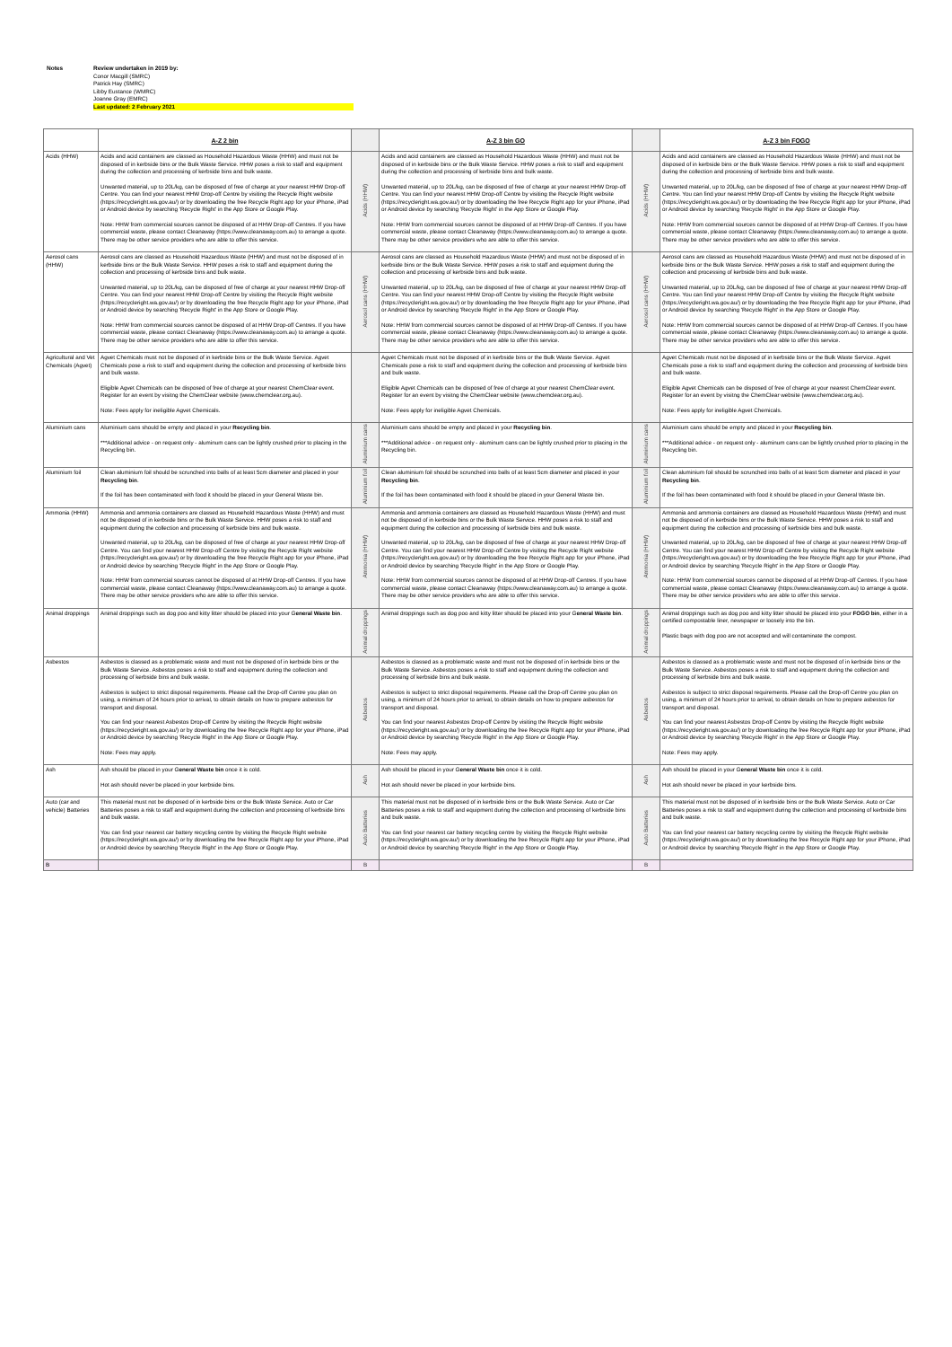Notes Review undertaken in 2019 by:
Conor Macgill (SMRC)
Patrick Hay (SMRC)
Libby Eustance (WMRC)
Joanne Gray (EMRC)
Last updated: 2 February 2021
| | A-Z 2 bin | | A-Z 3 bin GO | | A-Z 3 bin FOGO |
| --- | --- | --- | --- | --- | --- |
| Acids (HHW) | Acids and acid containers are classed as Household Hazardous Waste (HHW) and must not be disposed of in kerbside bins or the Bulk Waste Service. HHW poses a risk to staff and equipment during the collection and processing of kerbside bins and bulk waste. Unwanted material, up to 20L/kg, can be disposed of free of charge at your nearest HHW Drop-off Centre. You can find your nearest HHW Drop-off Centre by visiting the Recycle Right website (https://recycleright.wa.gov.au/) or by downloading the free Recycle Right app for your iPhone, iPad or Android device by searching 'Recycle Right' in the App Store or Google Play. Note: HHW from commercial sources cannot be disposed of at HHW Drop-off Centres. If you have commercial waste, please contact Cleanaway (https://www.cleanaway.com.au) to arrange a quote. There may be other service providers who are able to offer this service. | Acids (HHW) | Acids and acid containers are classed as Household Hazardous Waste (HHW) and must not be disposed of in kerbside bins or the Bulk Waste Service. HHW poses a risk to staff and equipment during the collection and processing of kerbside bins and bulk waste. Unwanted material, up to 20L/kg, can be disposed of free of charge at your nearest HHW Drop-off Centre. You can find your nearest HHW Drop-off Centre by visiting the Recycle Right website (https://recycleright.wa.gov.au/) or by downloading the free Recycle Right app for your iPhone, iPad or Android device by searching 'Recycle Right' in the App Store or Google Play. Note: HHW from commercial sources cannot be disposed of at HHW Drop-off Centres. If you have commercial waste, please contact Cleanaway (https://www.cleanaway.com.au) to arrange a quote. There may be other service providers who are able to offer this service. | Acids (HHW) | Acids and acid containers are classed as Household Hazardous Waste (HHW) and must not be disposed of in kerbside bins or the Bulk Waste Service. HHW poses a risk to staff and equipment during the collection and processing of kerbside bins and bulk waste. Unwanted material, up to 20L/kg, can be disposed of free of charge at your nearest HHW Drop-off Centre. You can find your nearest HHW Drop-off Centre by visiting the Recycle Right website (https://recycleright.wa.gov.au/) or by downloading the free Recycle Right app for your iPhone, iPad or Android device by searching 'Recycle Right' in the App Store or Google Play. Note: HHW from commercial sources cannot be disposed of at HHW Drop-off Centres. If you have commercial waste, please contact Cleanaway (https://www.cleanaway.com.au) to arrange a quote. There may be other service providers who are able to offer this service. |
| Aerosol cans (HHW) | Aerosol cans are classed as Household Hazardous Waste (HHW) and must not be disposed of in kerbside bins or the Bulk Waste Service. HHW poses a risk to staff and equipment during the collection and processing of kerbside bins and bulk waste. Unwanted material, up to 20L/kg, can be disposed of free of charge at your nearest HHW Drop-off Centre. You can find your nearest HHW Drop-off Centre by visiting the Recycle Right website (https://recycleright.wa.gov.au/) or by downloading the free Recycle Right app for your iPhone, iPad or Android device by searching 'Recycle Right' in the App Store or Google Play. Note: HHW from commercial sources cannot be disposed of at HHW Drop-off Centres. If you have commercial waste, please contact Cleanaway (https://www.cleanaway.com.au) to arrange a quote. There may be other service providers who are able to offer this service. | Aerosol cans (HHW) | Aerosol cans are classed as Household Hazardous Waste (HHW) and must not be disposed of in kerbside bins or the Bulk Waste Service. HHW poses a risk to staff and equipment during the collection and processing of kerbside bins and bulk waste. Unwanted material, up to 20L/kg, can be disposed of free of charge at your nearest HHW Drop-off Centre. You can find your nearest HHW Drop-off Centre by visiting the Recycle Right website (https://recycleright.wa.gov.au/) or by downloading the free Recycle Right app for your iPhone, iPad or Android device by searching 'Recycle Right' in the App Store or Google Play. Note: HHW from commercial sources cannot be disposed of at HHW Drop-off Centres. If you have commercial waste, please contact Cleanaway (https://www.cleanaway.com.au) to arrange a quote. There may be other service providers who are able to offer this service. | Aerosol cans (HHW) | Aerosol cans are classed as Household Hazardous Waste (HHW) and must not be disposed of in kerbside bins or the Bulk Waste Service. HHW poses a risk to staff and equipment during the collection and processing of kerbside bins and bulk waste. Unwanted material, up to 20L/kg, can be disposed of free of charge at your nearest HHW Drop-off Centre. You can find your nearest HHW Drop-off Centre by visiting the Recycle Right website (https://recycleright.wa.gov.au/) or by downloading the free Recycle Right app for your iPhone, iPad or Android device by searching 'Recycle Right' in the App Store or Google Play. Note: HHW from commercial sources cannot be disposed of at HHW Drop-off Centres. If you have commercial waste, please contact Cleanaway (https://www.cleanaway.com.au) to arrange a quote. There may be other service providers who are able to offer this service. |
| Agricultural and Vet Chemicals (Agvet) | Agvet Chemicals must not be disposed of in kerbside bins or the Bulk Waste Service. Agvet Chemicals pose a risk to staff and equipment during the collection and processing of kerbside bins and bulk waste. Eligible Agvet Chemicals can be disposed of free of charge at your nearest ChemClear event. Register for an event by visitng the ChemClear website (www.chemclear.org.au). Note: Fees apply for ineligible Agvet Chemicals. | | Agvet Chemicals must not be disposed of in kerbside bins or the Bulk Waste Service. Agvet Chemicals pose a risk to staff and equipment during the collection and processing of kerbside bins and bulk waste. Eligible Agvet Chemicals can be disposed of free of charge at your nearest ChemClear event. Register for an event by visitng the ChemClear website (www.chemclear.org.au). Note: Fees apply for ineligible Agvet Chemicals. | | Agvet Chemicals must not be disposed of in kerbside bins or the Bulk Waste Service. Agvet Chemicals pose a risk to staff and equipment during the collection and processing of kerbside bins and bulk waste. Eligible Agvet Chemicals can be disposed of free of charge at your nearest ChemClear event. Register for an event by visitng the ChemClear website (www.chemclear.org.au). Note: Fees apply for ineligible Agvet Chemicals. |
| Aluminium cans | Aluminium cans should be empty and placed in your Recycling bin . ***Additional advice - on request only - aluminum cans can be lightly crushed prior to placing in the Recycling bin. | Aluminium cans | Aluminium cans should be empty and placed in your Recycling bin . ***Additional advice - on request only - aluminum cans can be lightly crushed prior to placing in the Recycling bin. | Aluminium cans | Aluminium cans should be empty and placed in your Recycling bin . ***Additional advice - on request only - aluminum cans can be lightly crushed prior to placing in the Recycling bin. |
| Aluminium foil | Clean aluminium foil should be scrunched into balls of at least 5cm diameter and placed in your Recycling bin . If the foil has been contaminated with food it should be placed in your General Waste bin. | Aluminium foil | Clean aluminium foil should be scrunched into balls of at least 5cm diameter and placed in your Recycling bin . If the foil has been contaminated with food it should be placed in your General Waste bin. | Aluminium foil | Clean aluminium foil should be scrunched into balls of at least 5cm diameter and placed in your Recycling bin . If the foil has been contaminated with food it should be placed in your General Waste bin. |
| Ammonia (HHW) | Ammonia and ammonia containers are classed as Household Hazardous Waste (HHW) and must not be disposed of in kerbside bins or the Bulk Waste Service. HHW poses a risk to staff and equipment during the collection and processing of kerbside bins and bulk waste. Unwanted material, up to 20L/kg, can be disposed of free of charge at your nearest HHW Drop-off Centre. You can find your nearest HHW Drop-off Centre by visiting the Recycle Right website (https://recycleright.wa.gov.au/) or by downloading the free Recycle Right app for your iPhone, iPad or Android device by searching 'Recycle Right' in the App Store or Google Play. Note: HHW from commercial sources cannot be disposed of at HHW Drop-off Centres. If you have commercial waste, please contact Cleanaway (https://www.cleanaway.com.au) to arrange a quote. There may be other service providers who are able to offer this service. | Ammonia (HHW) | Ammonia and ammonia containers are classed as Household Hazardous Waste (HHW) and must not be disposed of in kerbside bins or the Bulk Waste Service. HHW poses a risk to staff and equipment during the collection and processing of kerbside bins and bulk waste. Unwanted material, up to 20L/kg, can be disposed of free of charge at your nearest HHW Drop-off Centre. You can find your nearest HHW Drop-off Centre by visiting the Recycle Right website (https://recycleright.wa.gov.au/) or by downloading the free Recycle Right app for your iPhone, iPad or Android device by searching 'Recycle Right' in the App Store or Google Play. Note: HHW from commercial sources cannot be disposed of at HHW Drop-off Centres. If you have commercial waste, please contact Cleanaway (https://www.cleanaway.com.au) to arrange a quote. There may be other service providers who are able to offer this service. | Ammonia (HHW) | Ammonia and ammonia containers are classed as Household Hazardous Waste (HHW) and must not be disposed of in kerbside bins or the Bulk Waste Service. HHW poses a risk to staff and equipment during the collection and processing of kerbside bins and bulk waste. Unwanted material, up to 20L/kg, can be disposed of free of charge at your nearest HHW Drop-off Centre. You can find your nearest HHW Drop-off Centre by visiting the Recycle Right website (https://recycleright.wa.gov.au/) or by downloading the free Recycle Right app for your iPhone, iPad or Android device by searching 'Recycle Right' in the App Store or Google Play. Note: HHW from commercial sources cannot be disposed of at HHW Drop-off Centres. If you have commercial waste, please contact Cleanaway (https://www.cleanaway.com.au) to arrange a quote. There may be other service providers who are able to offer this service. |
| Animal droppings | Animal droppings such as dog poo and kitty litter should be placed into your G eneral Waste bin . | Animal droppings | Animal droppings such as dog poo and kitty litter should be placed into your G eneral Waste bin . | Animal droppings | Animal droppings such as dog poo and kitty litter should be placed into your FOGO bin , either in a certified compostable liner, newspaper or loosely into the bin. Plastic bags with dog poo are not accepted and will contaminate the compost. |
| Asbestos | Asbestos is classed as a problematic waste and must not be disposed of in kerbside bins or the Bulk Waste Service. Asbestos poses a risk to staff and equipment during the collection and processing of kerbside bins and bulk waste. Asbestos is subject to strict disposal requirements. Please call the Drop-off Centre you plan on using, a minimum of 24 hours prior to arrival, to obtain details on how to prepare asbestos for transport and disposal. You can find your nearest Asbestos Drop-off Centre by visiting the Recycle Right website (https://recycleright.wa.gov.au/) or by downloading the free Recycle Right app for your iPhone, iPad or Android device by searching 'Recycle Right' in the App Store or Google Play. Note: Fees may apply. | Asbestos | Asbestos is classed as a problematic waste and must not be disposed of in kerbside bins or the Bulk Waste Service. Asbestos poses a risk to staff and equipment during the collection and processing of kerbside bins and bulk waste. Asbestos is subject to strict disposal requirements. Please call the Drop-off Centre you plan on using, a minimum of 24 hours prior to arrival, to obtain details on how to prepare asbestos for transport and disposal. You can find your nearest Asbestos Drop-off Centre by visiting the Recycle Right website (https://recycleright.wa.gov.au/) or by downloading the free Recycle Right app for your iPhone, iPad or Android device by searching 'Recycle Right' in the App Store or Google Play. Note: Fees may apply. | Asbestos | Asbestos is classed as a problematic waste and must not be disposed of in kerbside bins or the Bulk Waste Service. Asbestos poses a risk to staff and equipment during the collection and processing of kerbside bins and bulk waste. Asbestos is subject to strict disposal requirements. Please call the Drop-off Centre you plan on using, a minimum of 24 hours prior to arrival, to obtain details on how to prepare asbestos for transport and disposal. You can find your nearest Asbestos Drop-off Centre by visiting the Recycle Right website (https://recycleright.wa.gov.au/) or by downloading the free Recycle Right app for your iPhone, iPad or Android device by searching 'Recycle Right' in the App Store or Google Play. Note: Fees may apply. |
| Ash | Ash should be placed in your G eneral Waste bin once it is cold. Hot ash should never be placed in your kerbside bins. | Ash | Ash should be placed in your G eneral Waste bin once it is cold. Hot ash should never be placed in your kerbside bins. | Ash | Ash should be placed in your G eneral Waste bin once it is cold. Hot ash should never be placed in your kerbside bins. |
| Auto (car and vehicle) Batteries | This material must not be disposed of in kerbside bins or the Bulk Waste Service. Auto or Car Batteries poses a risk to staff and equipment during the collection and processing of kerbside bins and bulk waste. You can find your nearest car battery recycling centre by visiting the Recycle Right website (https://recycleright.wa.gov.au/) or by downloading the free Recycle Right app for your iPhone, iPad or Android device by searching 'Recycle Right' in the App Store or Google Play. | Auto Batteries | This material must not be disposed of in kerbside bins or the Bulk Waste Service. Auto or Car Batteries poses a risk to staff and equipment during the collection and processing of kerbside bins and bulk waste. You can find your nearest car battery recycling centre by visiting the Recycle Right website (https://recycleright.wa.gov.au/) or by downloading the free Recycle Right app for your iPhone, iPad or Android device by searching 'Recycle Right' in the App Store or Google Play. | Auto Batteries | This material must not be disposed of in kerbside bins or the Bulk Waste Service. Auto or Car Batteries poses a risk to staff and equipment during the collection and processing of kerbside bins and bulk waste. You can find your nearest car battery recycling centre by visiting the Recycle Right website (https://recycleright.wa.gov.au/) or by downloading the free Recycle Right app for your iPhone, iPad or Android device by searching 'Recycle Right' in the App Store or Google Play. |
| B | | B | | B | |